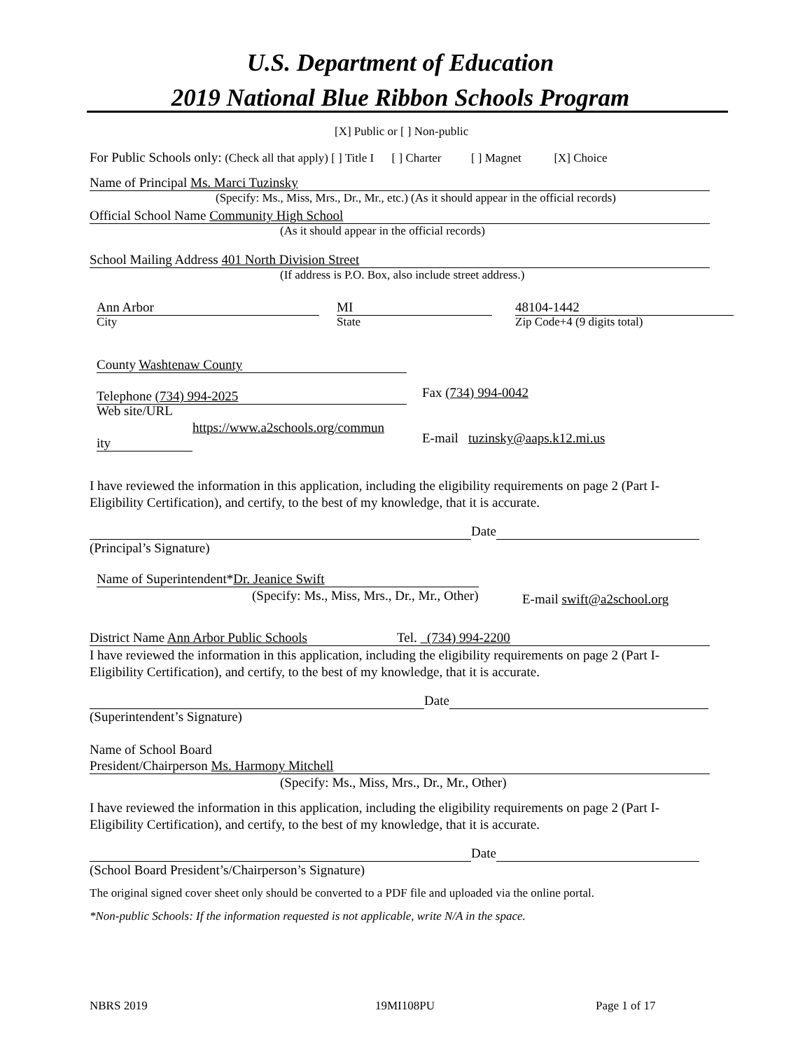U.S. Department of Education
2019 National Blue Ribbon Schools Program
[X] Public or [ ] Non-public
For Public Schools only: (Check all that apply) [ ] Title I [ ] Charter [ ] Magnet [X] Choice
Name of Principal Ms. Marci Tuzinsky
(Specify: Ms., Miss, Mrs., Dr., Mr., etc.) (As it should appear in the official records)
Official School Name Community High School
(As it should appear in the official records)
School Mailing Address 401 North Division Street
(If address is P.O. Box, also include street address.)
Ann Arbor MI 48104-1442
City State Zip Code+4 (9 digits total)
County Washtenaw County
Telephone (734) 994-2025 Fax (734) 994-0042
Web site/URL
https://www.a2schools.org/commun
ity E-mail tuzinsky@aaps.k12.mi.us
I have reviewed the information in this application, including the eligibility requirements on page 2 (Part I-Eligibility Certification), and certify, to the best of my knowledge, that it is accurate.
Date
(Principal’s Signature)
Name of Superintendent*Dr. Jeanice Swift
(Specify: Ms., Miss, Mrs., Dr., Mr., Other) E-mail swift@a2school.org
District Name Ann Arbor Public Schools Tel. (734) 994-2200
I have reviewed the information in this application, including the eligibility requirements on page 2 (Part I-Eligibility Certification), and certify, to the best of my knowledge, that it is accurate.
Date
(Superintendent’s Signature)
Name of School Board
President/Chairperson Ms. Harmony Mitchell
(Specify: Ms., Miss, Mrs., Dr., Mr., Other)
I have reviewed the information in this application, including the eligibility requirements on page 2 (Part I-Eligibility Certification), and certify, to the best of my knowledge, that it is accurate.
Date
(School Board President’s/Chairperson’s Signature)
The original signed cover sheet only should be converted to a PDF file and uploaded via the online portal.
*Non-public Schools: If the information requested is not applicable, write N/A in the space.
NBRS 2019 19MI108PU Page 1 of 17